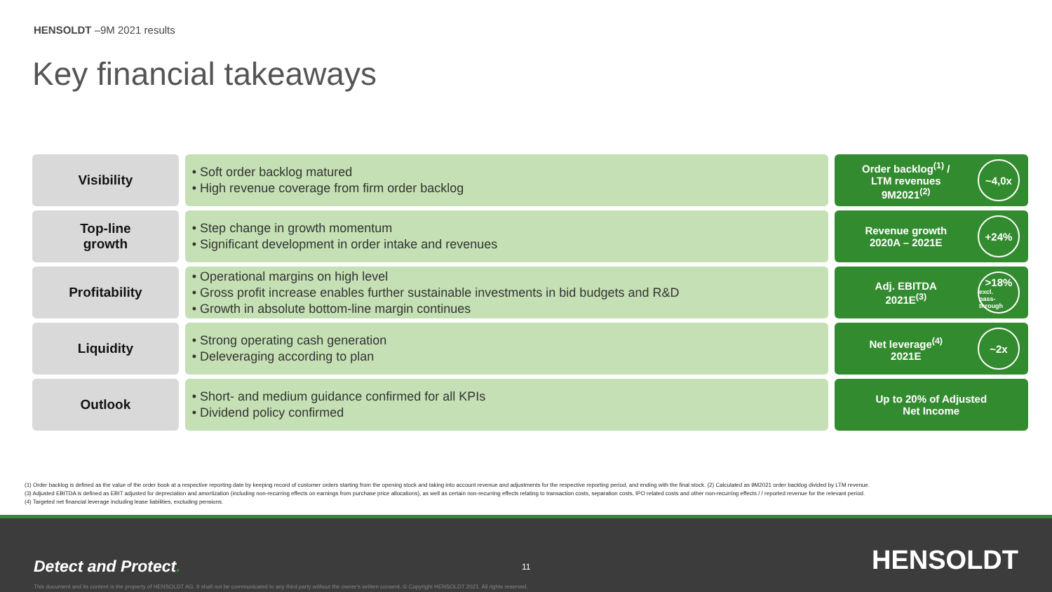HENSOLDT –9M 2021 results
Key financial takeaways
Visibility • Soft order backlog matured
• High revenue coverage from firm order backlog
Order backlog<sup>(1)</sup> /
LTM revenues
9M2021<sup>(2)</sup>
~4,0x
Top-line
growth
• Step change in growth momentum
• Significant development in order intake and revenues
Revenue growth
2020A – 2021E
+24%
Profitability • Operational margins on high level
• Gross profit increase enables further sustainable investments in bid budgets and R&D
• Growth in absolute bottom-line margin continues
Adj. EBITDA
2021E<sup>(3)</sup>
>18%
excl.
pass-through
Liquidity • Strong operating cash generation
• Deleveraging according to plan
Net leverage<sup>(4)</sup>
2021E
~2x
Outlook • Short- and medium guidance confirmed for all KPIs
• Dividend policy confirmed
Up to 20% of Adjusted
Net Income
(1) Order backlog is defined as the value of the order book at a respective reporting date by keeping record of customer orders starting from the opening stock and taking into account revenue and adjustments for the respective reporting period, and ending with the final stock. (2) Calculated as 9M2021 order backlog divided by LTM revenue.
(3) Adjusted EBITDA is defined as EBIT adjusted for depreciation and amortization (including non-recurring effects on earnings from purchase price allocations), as well as certain non-recurring effects relating to transaction costs, separation costs, IPO related costs and other non-recurring effects / / reported revenue for the relevant period.
(4) Targeted net financial leverage including lease liabilities, excluding pensions.
Detect and Protect. 11 HENSOLDT
This document and its content is the property of HENSOLDT AG. It shall not be communicated to any third party without the owner's written consent. © Copyright HENSOLDT 2021. All rights reserved.